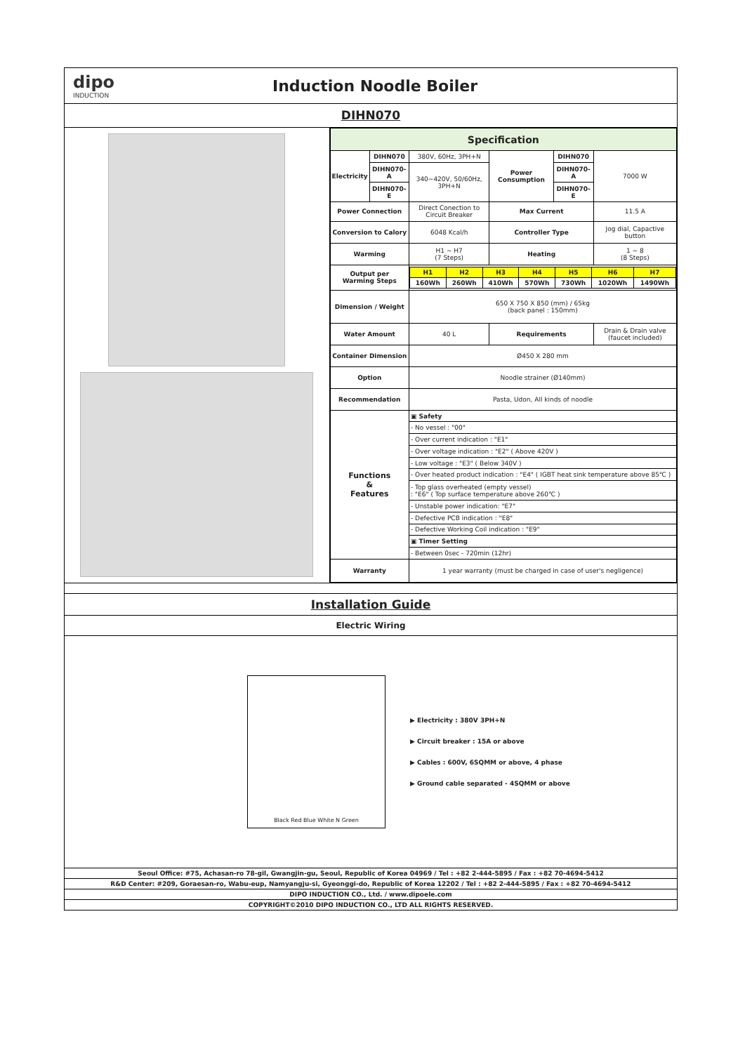dipo
INDUCTION
Induction Noodle Boiler
DIHN070
| Specification | | | | | |
| --- | --- | --- | --- | --- | --- |
| Electricity | DIHN070 | 380V, 60Hz, 3PH+N | Power Consumption | DIHN070 | 7000 W |
| | DIHN070-A | 340~420V, 50/60Hz, 3PH+N | | DIHN070-A | |
| | DIHN070-E | | | DIHN070-E | |
| Power Connection | | Direct Conection to Circuit Breaker | Max Current | | 11.5 A |
| Conversion to Calory | | 6048 Kcal/h | Controller Type | | Jog dial, Capactive button |
| Warming | | H1 ~ H7 (7 Steps) | Heating | | 1 ~ 8 (8 Steps) |
| Output per Warming Steps | | / H1 / H2 / H3 / H4 / H5 / H6 / H7 / / 160Wh / 260Wh / 410Wh / 570Wh / 730Wh / 1020Wh / 1490Wh / | | | |
| Dimension / Weight | | 650 X 750 X 850 (mm) / 65kg (back panel : 150mm) | | | |
| Water Amount | | 40 L | Requirements | | Drain & Drain valve (faucet included) |
| Container Dimension | | Ø450 X 280 mm | | | |
| Option | | Noodle strainer (Ø140mm) | | | |
| Recommendation | | Pasta, Udon, All kinds of noodle | | | |
| Functions & Features | | ▣ Safety | | | |
| | | - No vessel : "00" | | | |
| | | - Over current indication : "E1" | | | |
| | | - Over voltage indication : "E2" ( Above 420V ) | | | |
| | | - Low voltage : "E3" ( Below 340V ) | | | |
| | | - Over heated product indication : "E4" ( IGBT heat sink temperature above 85℃ ) | | | |
| | | - Top glass overheated (empty vessel) : "E6" ( Top surface temperature above 260℃ ) | | | |
| | | - Unstable power indication: "E7" | | | |
| | | - Defective PCB indication : "E8" | | | |
| | | - Defective Working Coil indication : "E9" | | | |
| | | ▣ Timer Setting | | | |
| | | - Between 0sec - 720min (12hr) | | | |
| Warranty | | 1 year warranty (must be charged in case of user's negligence) | | | |
Installation Guide
Electric Wiring
Black Red Blue White N Green
▶ Electricity : 380V 3PH+N
▶ Circuit breaker : 15A or above
▶ Cables : 600V, 6SQMM or above, 4 phase
▶ Ground cable separated - 4SQMM or above
Seoul Office: #75, Achasan-ro 78-gil, Gwangjin-gu, Seoul, Republic of Korea 04969 / Tel : +82 2-444-5895 / Fax : +82 70-4694-5412
R&D Center: #209, Goraesan-ro, Wabu-eup, Namyangju-si, Gyeonggi-do, Republic of Korea 12202 / Tel : +82 2-444-5895 / Fax : +82 70-4694-5412
DIPO INDUCTION CO., Ltd. / www.dipoele.com
COPYRIGHT©2010 DIPO INDUCTION CO., LTD ALL RIGHTS RESERVED.